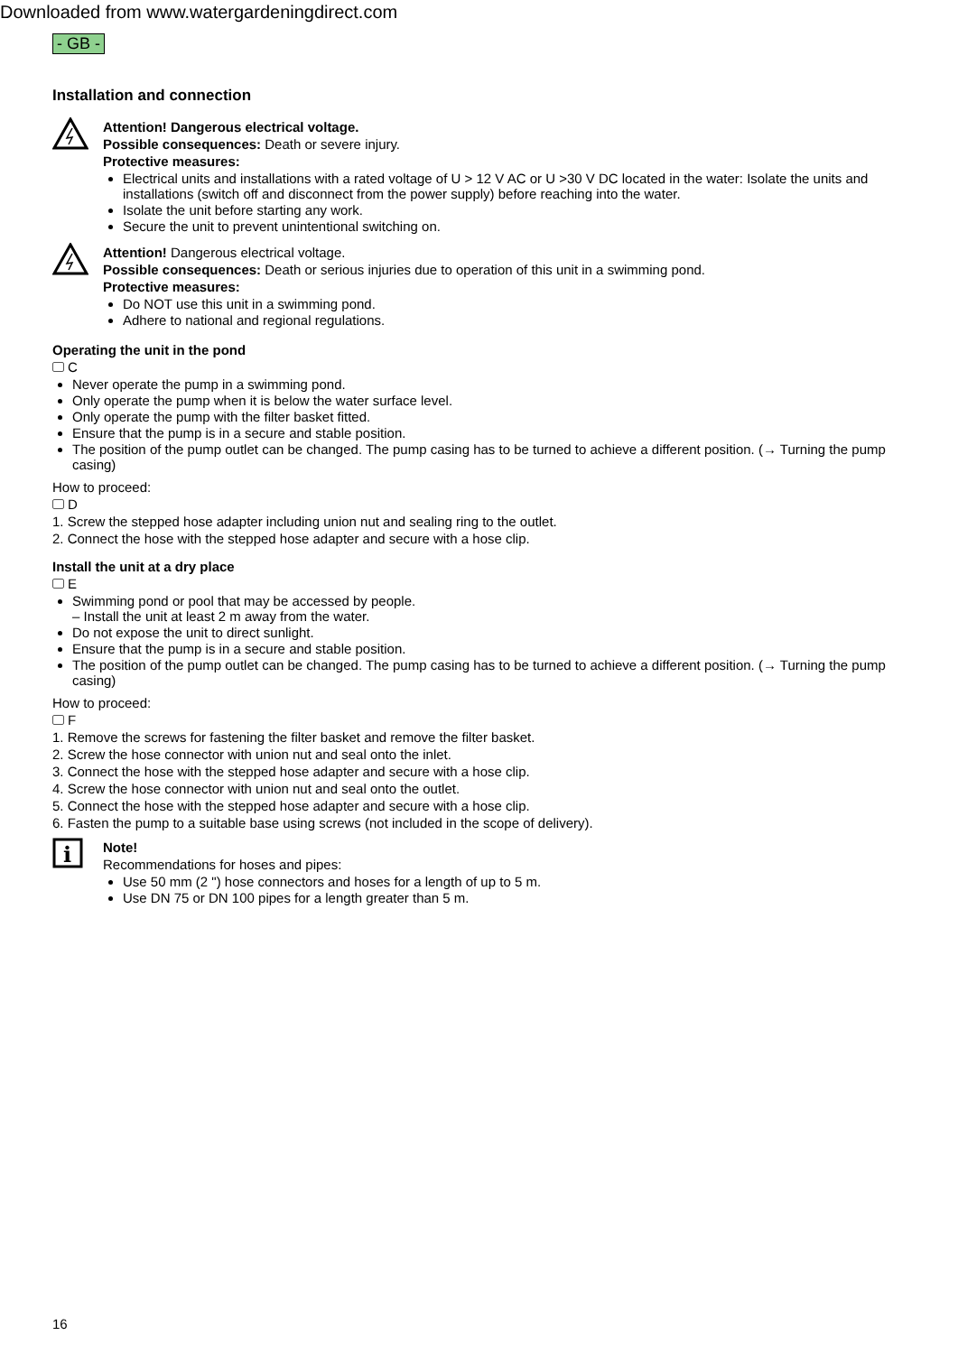Downloaded from www.watergardeningdirect.com
- GB -
Installation and connection
Attention! Dangerous electrical voltage.
Possible consequences: Death or severe injury.
Protective measures:
Electrical units and installations with a rated voltage of U > 12 V AC or U >30 V DC located in the water: Isolate the units and installations (switch off and disconnect from the power supply) before reaching into the water.
Isolate the unit before starting any work.
Secure the unit to prevent unintentional switching on.
Attention! Dangerous electrical voltage.
Possible consequences: Death or serious injuries due to operation of this unit in a swimming pond.
Protective measures:
Do NOT use this unit in a swimming pond.
Adhere to national and regional regulations.
Operating the unit in the pond
C
Never operate the pump in a swimming pond.
Only operate the pump when it is below the water surface level.
Only operate the pump with the filter basket fitted.
Ensure that the pump is in a secure and stable position.
The position of the pump outlet can be changed. The pump casing has to be turned to achieve a different position. (→ Turning the pump casing)
How to proceed:
D
1. Screw the stepped hose adapter including union nut and sealing ring to the outlet.
2. Connect the hose with the stepped hose adapter and secure with a hose clip.
Install the unit at a dry place
E
Swimming pond or pool that may be accessed by people.
– Install the unit at least 2 m away from the water.
Do not expose the unit to direct sunlight.
Ensure that the pump is in a secure and stable position.
The position of the pump outlet can be changed. The pump casing has to be turned to achieve a different position. (→ Turning the pump casing)
How to proceed:
F
1. Remove the screws for fastening the filter basket and remove the filter basket.
2. Screw the hose connector with union nut and seal onto the inlet.
3. Connect the hose with the stepped hose adapter and secure with a hose clip.
4. Screw the hose connector with union nut and seal onto the outlet.
5. Connect the hose with the stepped hose adapter and secure with a hose clip.
6. Fasten the pump to a suitable base using screws (not included in the scope of delivery).
i
Note!
Recommendations for hoses and pipes:
Use 50 mm (2 ") hose connectors and hoses for a length of up to 5 m.
Use DN 75 or DN 100 pipes for a length greater than 5 m.
16